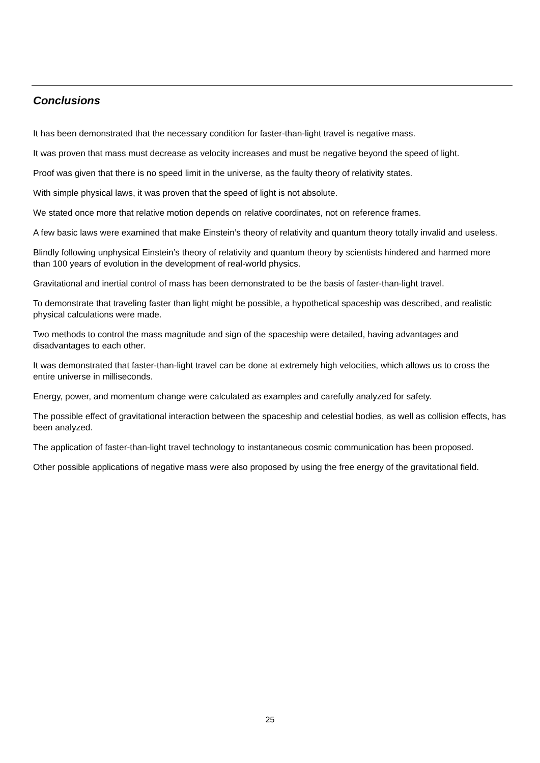Conclusions
It has been demonstrated that the necessary condition for faster-than-light travel is negative mass.
It was proven that mass must decrease as velocity increases and must be negative beyond the speed of light.
Proof was given that there is no speed limit in the universe, as the faulty theory of relativity states.
With simple physical laws, it was proven that the speed of light is not absolute.
We stated once more that relative motion depends on relative coordinates, not on reference frames.
A few basic laws were examined that make Einstein’s theory of relativity and quantum theory totally invalid and useless.
Blindly following unphysical Einstein’s theory of relativity and quantum theory by scientists hindered and harmed more than 100 years of evolution in the development of real-world physics.
Gravitational and inertial control of mass has been demonstrated to be the basis of faster-than-light travel.
To demonstrate that traveling faster than light might be possible, a hypothetical spaceship was described, and realistic physical calculations were made.
Two methods to control the mass magnitude and sign of the spaceship were detailed, having advantages and disadvantages to each other.
It was demonstrated that faster-than-light travel can be done at extremely high velocities, which allows us to cross the entire universe in milliseconds.
Energy, power, and momentum change were calculated as examples and carefully analyzed for safety.
The possible effect of gravitational interaction between the spaceship and celestial bodies, as well as collision effects, has been analyzed.
The application of faster-than-light travel technology to instantaneous cosmic communication has been proposed.
Other possible applications of negative mass were also proposed by using the free energy of the gravitational field.
25